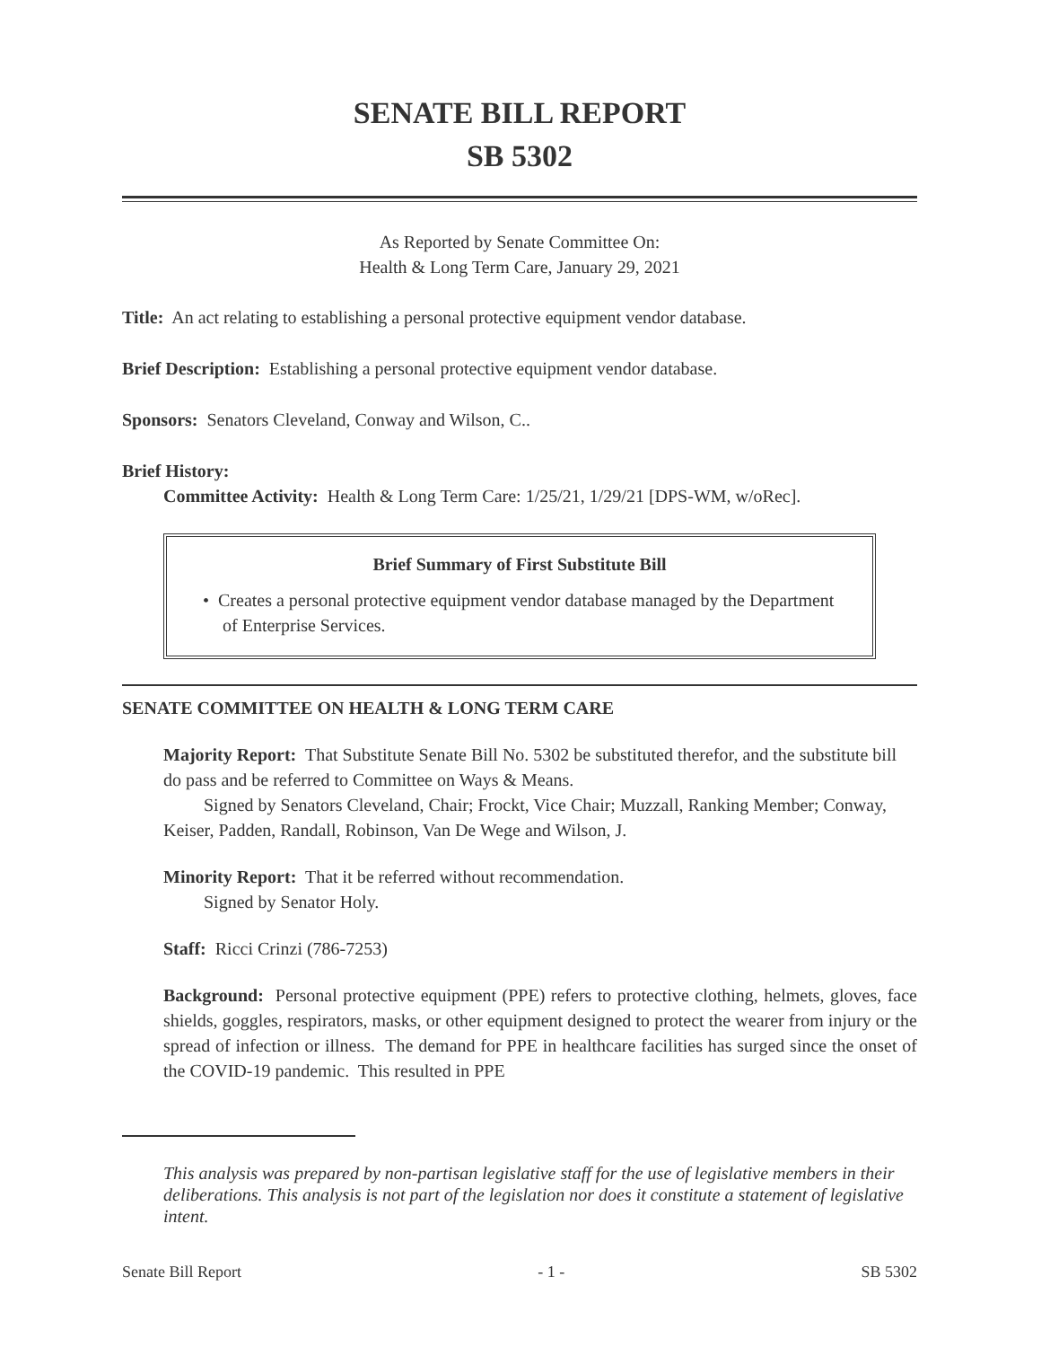SENATE BILL REPORT
SB 5302
As Reported by Senate Committee On:
Health & Long Term Care, January 29, 2021
Title: An act relating to establishing a personal protective equipment vendor database.
Brief Description: Establishing a personal protective equipment vendor database.
Sponsors: Senators Cleveland, Conway and Wilson, C..
Brief History:
Committee Activity: Health & Long Term Care: 1/25/21, 1/29/21 [DPS-WM, w/oRec].
Brief Summary of First Substitute Bill
• Creates a personal protective equipment vendor database managed by the Department of Enterprise Services.
SENATE COMMITTEE ON HEALTH & LONG TERM CARE
Majority Report: That Substitute Senate Bill No. 5302 be substituted therefor, and the substitute bill do pass and be referred to Committee on Ways & Means.
Signed by Senators Cleveland, Chair; Frockt, Vice Chair; Muzzall, Ranking Member; Conway, Keiser, Padden, Randall, Robinson, Van De Wege and Wilson, J.
Minority Report: That it be referred without recommendation.
Signed by Senator Holy.
Staff: Ricci Crinzi (786-7253)
Background: Personal protective equipment (PPE) refers to protective clothing, helmets, gloves, face shields, goggles, respirators, masks, or other equipment designed to protect the wearer from injury or the spread of infection or illness. The demand for PPE in healthcare facilities has surged since the onset of the COVID-19 pandemic. This resulted in PPE
This analysis was prepared by non-partisan legislative staff for the use of legislative members in their deliberations. This analysis is not part of the legislation nor does it constitute a statement of legislative intent.
Senate Bill Report - 1 - SB 5302